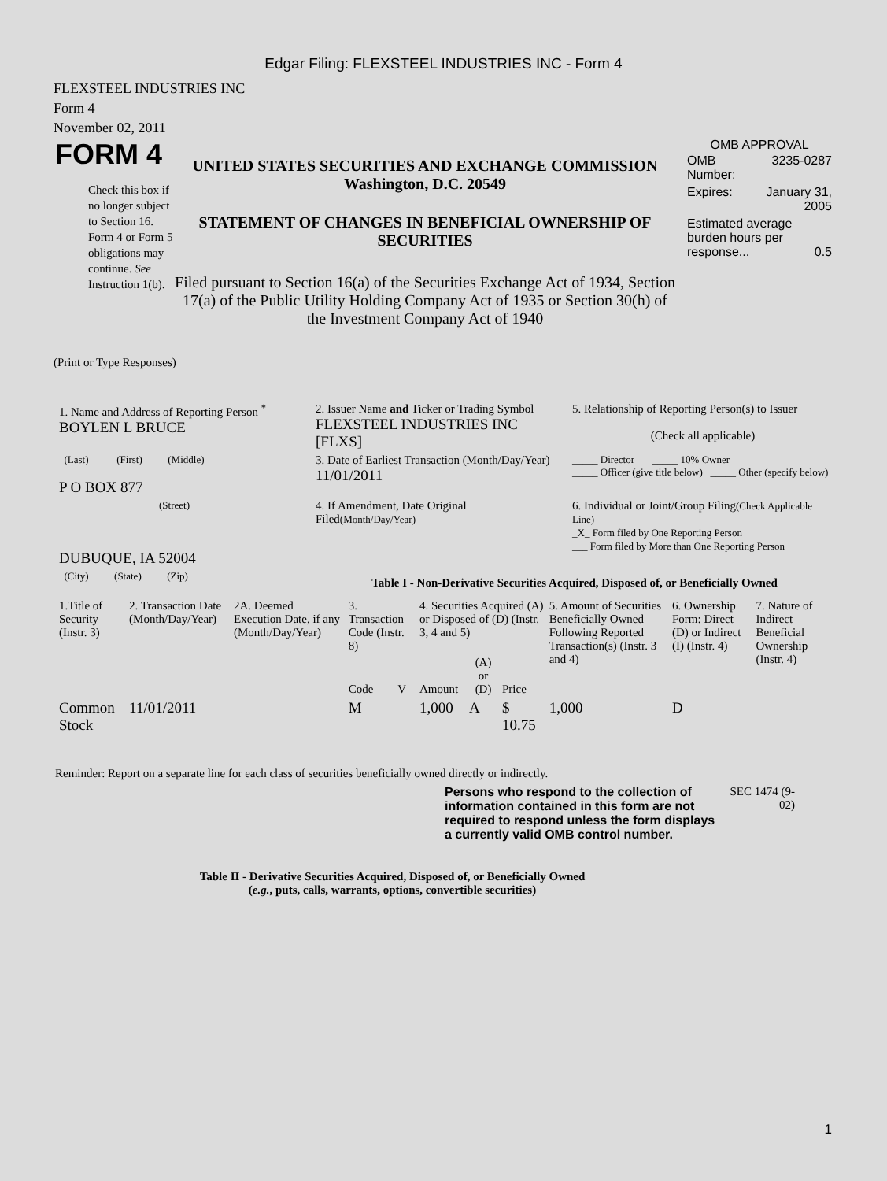Edgar Filing: FLEXSTEEL INDUSTRIES INC - Form 4
FLEXSTEEL INDUSTRIES INC
Form 4
November 02, 2011
FORM 4
Check this box if no longer subject to Section 16. Form 4 or Form 5 obligations may continue. See Instruction 1(b).
UNITED STATES SECURITIES AND EXCHANGE COMMISSION
Washington, D.C. 20549
STATEMENT OF CHANGES IN BENEFICIAL OWNERSHIP OF SECURITIES
Filed pursuant to Section 16(a) of the Securities Exchange Act of 1934, Section 17(a) of the Public Utility Holding Company Act of 1935 or Section 30(h) of the Investment Company Act of 1940
OMB APPROVAL
| OMB Number: | 3235-0287 |
| Expires: | January 31, 2005 |
| Estimated average burden hours per response... 0.5 | |
(Print or Type Responses)
| 1. Name and Address of Reporting Person <sup>*</sup> BOYLEN L BRUCE | 2. Issuer Name and Ticker or Trading Symbol FLEXSTEEL INDUSTRIES INC [FLXS] | 5. Relationship of Reporting Person(s) to Issuer (Check all applicable) |
| (Last) (First) (Middle) P O BOX 877 | 3. Date of Earliest Transaction (Month/Day/Year) 11/01/2011 | _____ Director _____ 10% Owner _____ Officer (give title below) _____ Other (specify below) |
| (Street) DUBUQUE, IA 52004 | 4. If Amendment, Date Original Filed (Month/Day/Year) | 6. Individual or Joint/Group Filing (Check Applicable Line) _X_ Form filed by One Reporting Person ___ Form filed by More than One Reporting Person |
| (City) (State) (Zip) | Table I - Non-Derivative Securities Acquired, Disposed of, or Beneficially Owned | |
| 1.Title of Security (Instr. 3) | 2. Transaction Date (Month/Day/Year) | 2A. Deemed Execution Date, if any (Month/Day/Year) | 3. Transaction Code (Instr. 8) | | 4. Securities Acquired (A) or Disposed of (D) (Instr. 3, 4 and 5) | | | 5. Amount of Securities Beneficially Owned Following Reported Transaction(s) (Instr. 3 and 4) | 6. Ownership Form: Direct (D) or Indirect (I) (Instr. 4) | 7. Nature of Indirect Beneficial Ownership (Instr. 4) |
| --- | --- | --- | --- | --- | --- | --- | --- | --- | --- | --- |
| | | | Code | V | Amount | (A) or (D) | Price | | | |
| Common Stock | 11/01/2011 | | M | | 1,000 | A | $ 10.75 | 1,000 | D | |
Reminder: Report on a separate line for each class of securities beneficially owned directly or indirectly.
Persons who respond to the collection of information contained in this form are not required to respond unless the form displays a currently valid OMB control number.
SEC 1474 (9-02)
Table II - Derivative Securities Acquired, Disposed of, or Beneficially Owned
(e.g., puts, calls, warrants, options, convertible securities)
1